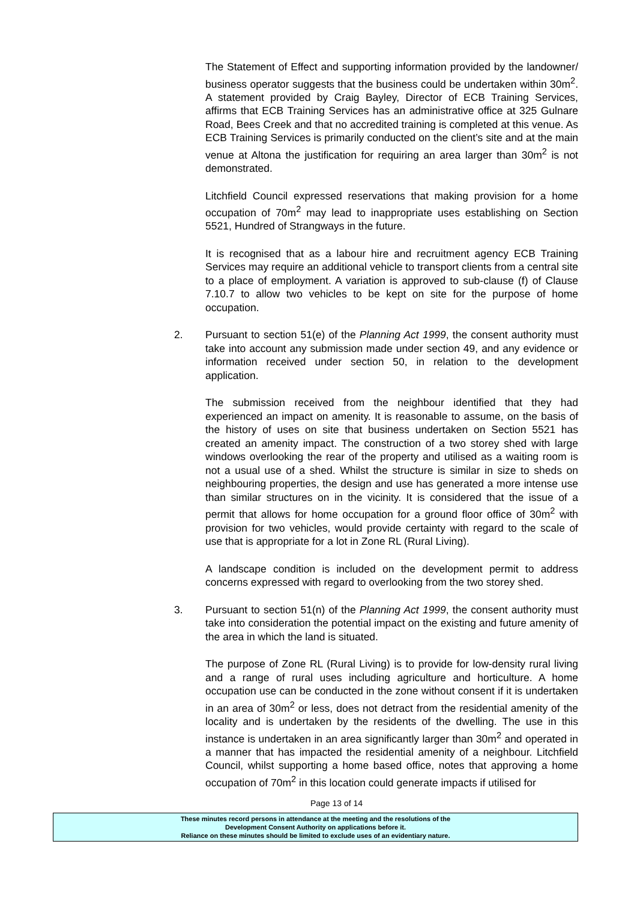The Statement of Effect and supporting information provided by the landowner/ business operator suggests that the business could be undertaken within 30m<sup>2</sup>. A statement provided by Craig Bayley, Director of ECB Training Services, affirms that ECB Training Services has an administrative office at 325 Gulnare Road, Bees Creek and that no accredited training is completed at this venue. As ECB Training Services is primarily conducted on the client’s site and at the main venue at Altona the justification for requiring an area larger than 30m<sup>2</sup> is not demonstrated.
Litchfield Council expressed reservations that making provision for a home occupation of 70m<sup>2</sup> may lead to inappropriate uses establishing on Section 5521, Hundred of Strangways in the future.
It is recognised that as a labour hire and recruitment agency ECB Training Services may require an additional vehicle to transport clients from a central site to a place of employment. A variation is approved to sub-clause (f) of Clause 7.10.7 to allow two vehicles to be kept on site for the purpose of home occupation.
2. Pursuant to section 51(e) of the Planning Act 1999, the consent authority must take into account any submission made under section 49, and any evidence or information received under section 50, in relation to the development application.
The submission received from the neighbour identified that they had experienced an impact on amenity. It is reasonable to assume, on the basis of the history of uses on site that business undertaken on Section 5521 has created an amenity impact. The construction of a two storey shed with large windows overlooking the rear of the property and utilised as a waiting room is not a usual use of a shed. Whilst the structure is similar in size to sheds on neighbouring properties, the design and use has generated a more intense use than similar structures on in the vicinity. It is considered that the issue of a permit that allows for home occupation for a ground floor office of 30m<sup>2</sup> with provision for two vehicles, would provide certainty with regard to the scale of use that is appropriate for a lot in Zone RL (Rural Living).
A landscape condition is included on the development permit to address concerns expressed with regard to overlooking from the two storey shed.
3. Pursuant to section 51(n) of the Planning Act 1999, the consent authority must take into consideration the potential impact on the existing and future amenity of the area in which the land is situated.
The purpose of Zone RL (Rural Living) is to provide for low-density rural living and a range of rural uses including agriculture and horticulture. A home occupation use can be conducted in the zone without consent if it is undertaken in an area of 30m<sup>2</sup> or less, does not detract from the residential amenity of the locality and is undertaken by the residents of the dwelling. The use in this instance is undertaken in an area significantly larger than 30m<sup>2</sup> and operated in a manner that has impacted the residential amenity of a neighbour. Litchfield Council, whilst supporting a home based office, notes that approving a home occupation of 70m<sup>2</sup> in this location could generate impacts if utilised for
Page 13 of 14
These minutes record persons in attendance at the meeting and the resolutions of the
Development Consent Authority on applications before it.
Reliance on these minutes should be limited to exclude uses of an evidentiary nature.